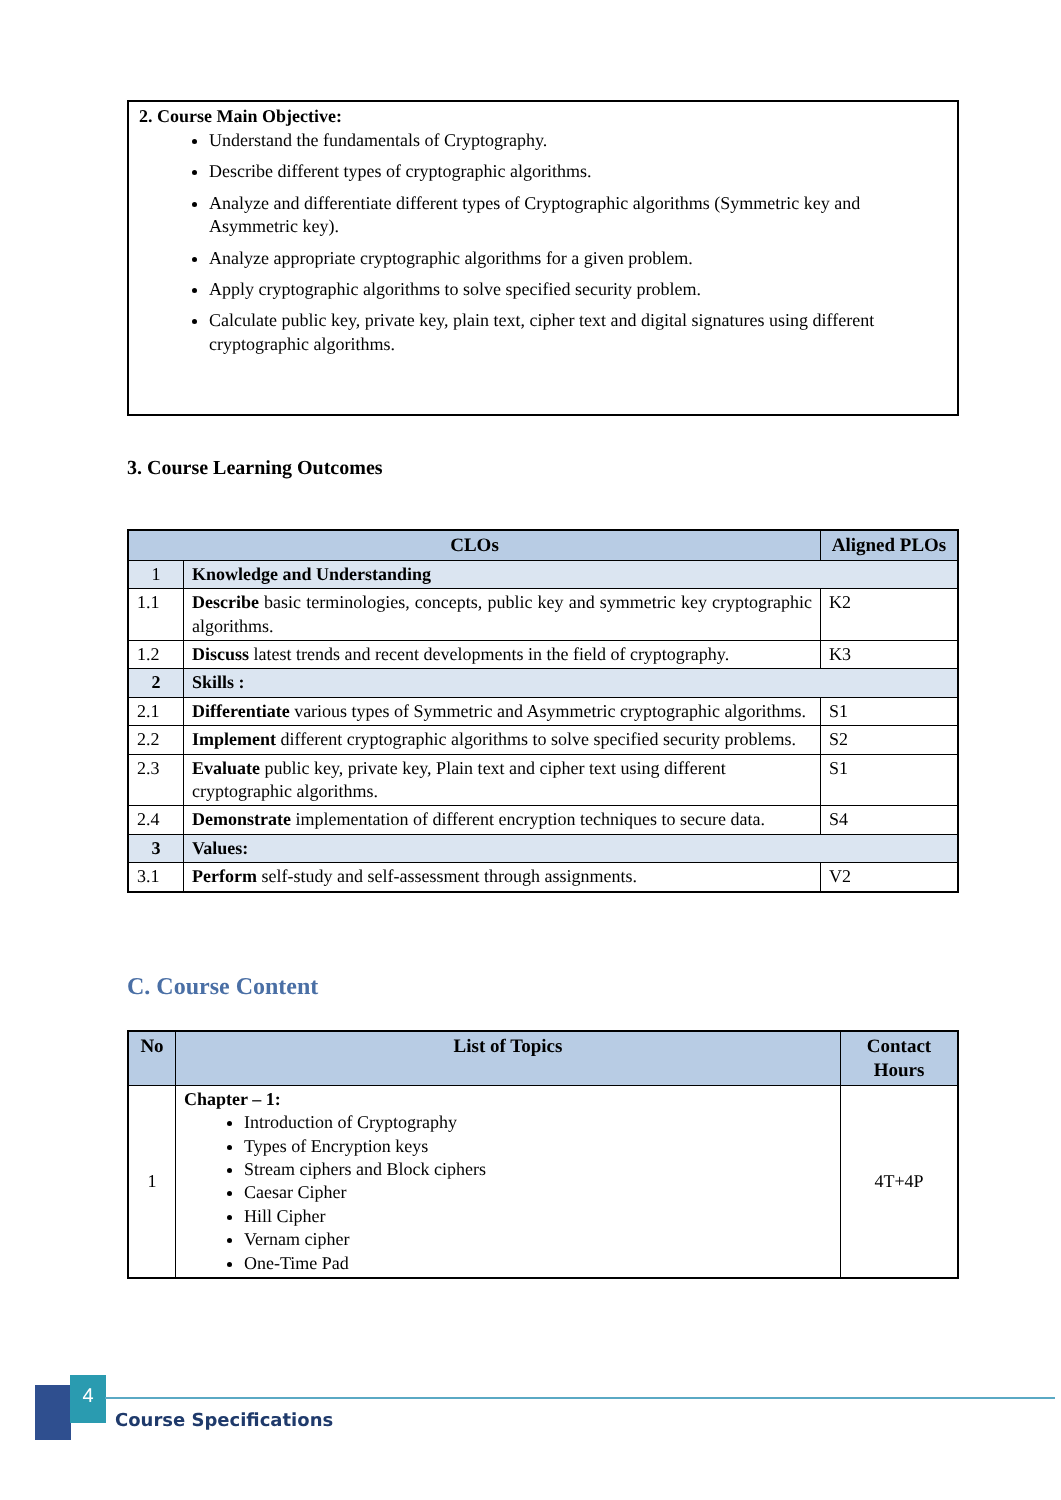2. Course Main Objective:
Understand the fundamentals of Cryptography.
Describe different types of cryptographic algorithms.
Analyze and differentiate different types of Cryptographic algorithms (Symmetric key and Asymmetric key).
Analyze appropriate cryptographic algorithms for a given problem.
Apply cryptographic algorithms to solve specified security problem.
Calculate public key, private key, plain text, cipher text and digital signatures using different cryptographic algorithms.
3. Course Learning Outcomes
| CLOs | | Aligned PLOs |
| --- | --- | --- |
| 1 | Knowledge and Understanding | |
| 1.1 | Describe basic terminologies, concepts, public key and symmetric key cryptographic algorithms. | K2 |
| 1.2 | Discuss latest trends and recent developments in the field of cryptography. | K3 |
| 2 | Skills : | |
| 2.1 | Differentiate various types of Symmetric and Asymmetric cryptographic algorithms. | S1 |
| 2.2 | Implement different cryptographic algorithms to solve specified security problems. | S2 |
| 2.3 | Evaluate public key, private key, Plain text and cipher text using different cryptographic algorithms. | S1 |
| 2.4 | Demonstrate implementation of different encryption techniques to secure data. | S4 |
| 3 | Values: | |
| 3.1 | Perform self-study and self-assessment through assignments. | V2 |
C. Course Content
| No | List of Topics | Contact Hours |
| --- | --- | --- |
| 1 | Chapter – 1: Introduction of Cryptography Types of Encryption keys Stream ciphers and Block ciphers Caesar Cipher Hill Cipher Vernam cipher One-Time Pad | 4T+4P |
4
Course Specifications